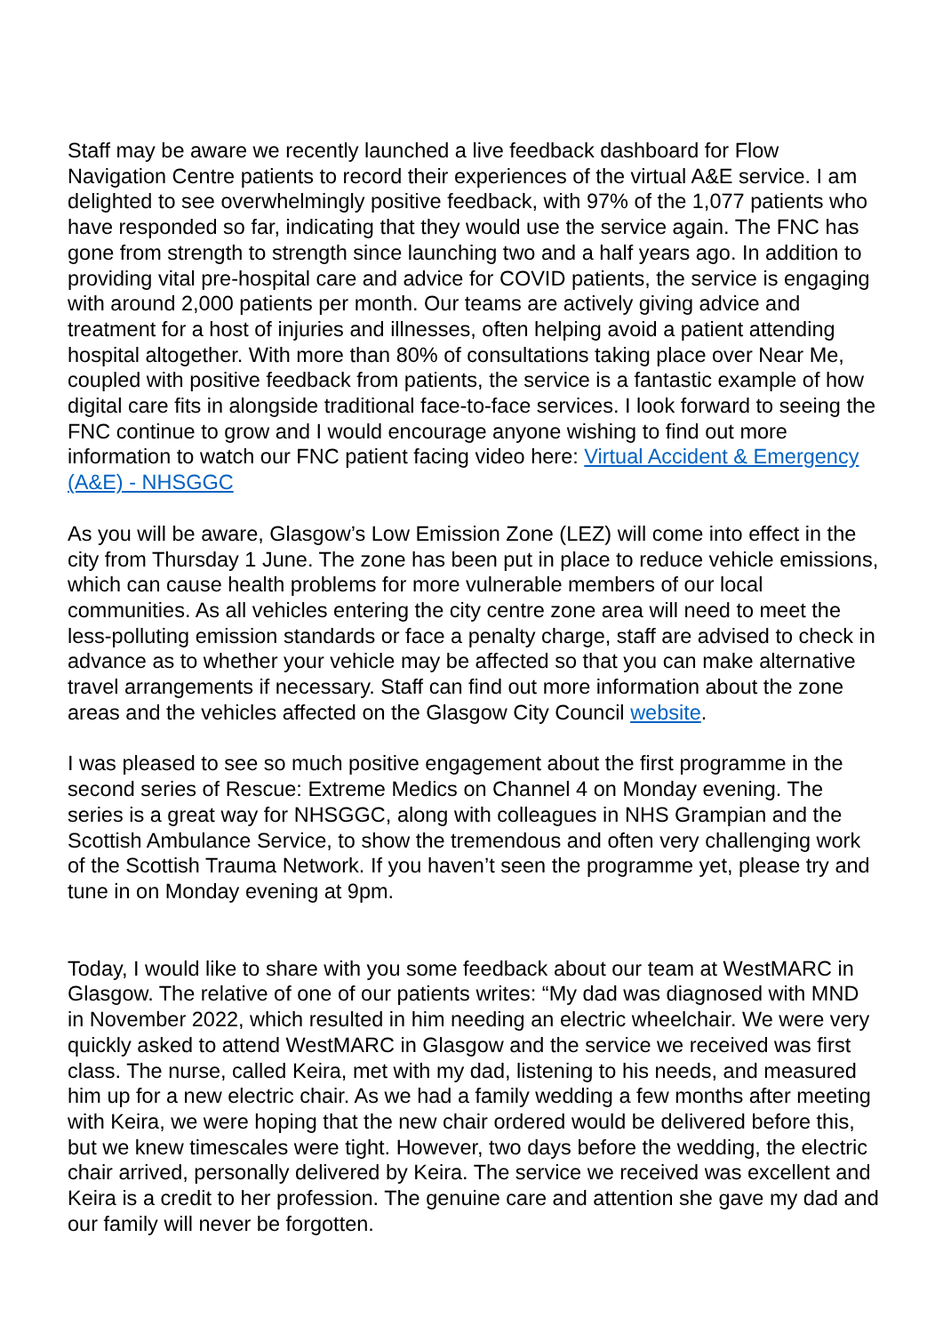Staff may be aware we recently launched a live feedback dashboard for Flow Navigation Centre patients to record their experiences of the virtual A&E service. I am delighted to see overwhelmingly positive feedback, with 97% of the 1,077 patients who have responded so far, indicating that they would use the service again. The FNC has gone from strength to strength since launching two and a half years ago. In addition to providing vital pre-hospital care and advice for COVID patients, the service is engaging with around 2,000 patients per month. Our teams are actively giving advice and treatment for a host of injuries and illnesses, often helping avoid a patient attending hospital altogether. With more than 80% of consultations taking place over Near Me, coupled with positive feedback from patients, the service is a fantastic example of how digital care fits in alongside traditional face-to-face services. I look forward to seeing the FNC continue to grow and I would encourage anyone wishing to find out more information to watch our FNC patient facing video here: Virtual Accident & Emergency (A&E) - NHSGGC
As you will be aware, Glasgow’s Low Emission Zone (LEZ) will come into effect in the city from Thursday 1 June. The zone has been put in place to reduce vehicle emissions, which can cause health problems for more vulnerable members of our local communities. As all vehicles entering the city centre zone area will need to meet the less-polluting emission standards or face a penalty charge, staff are advised to check in advance as to whether your vehicle may be affected so that you can make alternative travel arrangements if necessary. Staff can find out more information about the zone areas and the vehicles affected on the Glasgow City Council website.
I was pleased to see so much positive engagement about the first programme in the second series of Rescue: Extreme Medics on Channel 4 on Monday evening. The series is a great way for NHSGGC, along with colleagues in NHS Grampian and the Scottish Ambulance Service, to show the tremendous and often very challenging work of the Scottish Trauma Network. If you haven’t seen the programme yet, please try and tune in on Monday evening at 9pm.
Today, I would like to share with you some feedback about our team at WestMARC in Glasgow. The relative of one of our patients writes: “My dad was diagnosed with MND in November 2022, which resulted in him needing an electric wheelchair. We were very quickly asked to attend WestMARC in Glasgow and the service we received was first class. The nurse, called Keira, met with my dad, listening to his needs, and measured him up for a new electric chair. As we had a family wedding a few months after meeting with Keira, we were hoping that the new chair ordered would be delivered before this, but we knew timescales were tight. However, two days before the wedding, the electric chair arrived, personally delivered by Keira. The service we received was excellent and Keira is a credit to her profession. The genuine care and attention she gave my dad and our family will never be forgotten.